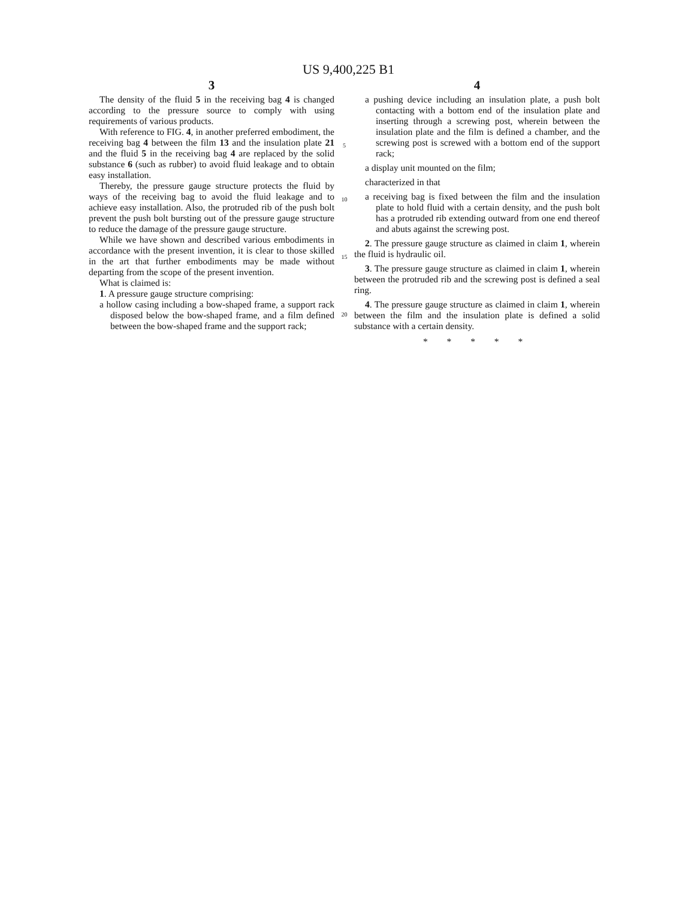US 9,400,225 B1
3
The density of the fluid 5 in the receiving bag 4 is changed according to the pressure source to comply with using requirements of various products.
With reference to FIG. 4, in another preferred embodiment, the receiving bag 4 between the film 13 and the insulation plate 21 and the fluid 5 in the receiving bag 4 are replaced by the solid substance 6 (such as rubber) to avoid fluid leakage and to obtain easy installation.
Thereby, the pressure gauge structure protects the fluid by ways of the receiving bag to avoid the fluid leakage and to achieve easy installation. Also, the protruded rib of the push bolt prevent the push bolt bursting out of the pressure gauge structure to reduce the damage of the pressure gauge structure.
While we have shown and described various embodiments in accordance with the present invention, it is clear to those skilled in the art that further embodiments may be made without departing from the scope of the present invention.
What is claimed is:
1. A pressure gauge structure comprising:
a hollow casing including a bow-shaped frame, a support rack disposed below the bow-shaped frame, and a film defined between the bow-shaped frame and the support rack;
5
10
15
20
4
a pushing device including an insulation plate, a push bolt contacting with a bottom end of the insulation plate and inserting through a screwing post, wherein between the insulation plate and the film is defined a chamber, and the screwing post is screwed with a bottom end of the support rack;
a display unit mounted on the film;
characterized in that
a receiving bag is fixed between the film and the insulation plate to hold fluid with a certain density, and the push bolt has a protruded rib extending outward from one end thereof and abuts against the screwing post.
2. The pressure gauge structure as claimed in claim 1, wherein the fluid is hydraulic oil.
3. The pressure gauge structure as claimed in claim 1, wherein between the protruded rib and the screwing post is defined a seal ring.
4. The pressure gauge structure as claimed in claim 1, wherein between the film and the insulation plate is defined a solid substance with a certain density.
* * * * *